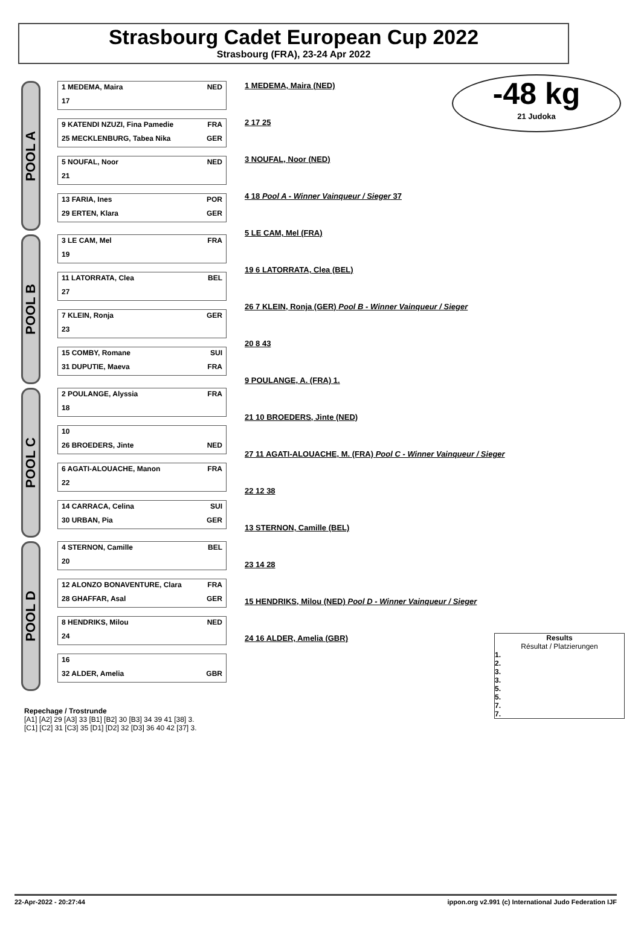Strasbourg Cadet European Cup 2022
Strasbourg (FRA), 23-24 Apr 2022
-48 kg
21 Judoka
POOL A
1 MEDEMA, Maira NED
17
9 KATENDI NZUZI, Fina Pamedie FRA
25 MECKLENBURG, Tabea Nika GER
5 NOUFAL, Noor NED
21
13 FARIA, Ines POR
29 ERTEN, Klara GER
POOL B
3 LE CAM, Mel FRA
19
11 LATORRATA, Clea BEL
27
7 KLEIN, Ronja GER
23
15 COMBY, Romane SUI
31 DUPUTIE, Maeva FRA
POOL C
2 POULANGE, Alyssia FRA
18
10
26 BROEDERS, Jinte NED
6 AGATI-ALOUACHE, Manon FRA
22
14 CARRACA, Celina SUI
30 URBAN, Pia GER
POOL D
4 STERNON, Camille BEL
20
12 ALONZO BONAVENTURE, Clara FRA
28 GHAFFAR, Asal GER
8 HENDRIKS, Milou NED
24
16
32 ALDER, Amelia GBR
1 MEDEMA, Maira (NED)
2 17 25
3 NOUFAL, Noor (NED)
4 18 Pool A - Winner Vainqueur / Sieger 37
5 LE CAM, Mel (FRA)
19 6 LATORRATA, Clea (BEL)
26 7 KLEIN, Ronja (GER) Pool B - Winner Vainqueur / Sieger
20 8 43
9 POULANGE, A. (FRA) 1.
21 10 BROEDERS, Jinte (NED)
27 11 AGATI-ALOUACHE, M. (FRA) Pool C - Winner Vainqueur / Sieger
22 12 38
13 STERNON, Camille (BEL)
23 14 28
15 HENDRIKS, Milou (NED) Pool D - Winner Vainqueur / Sieger
24 16 ALDER, Amelia (GBR)
Repechage / Trostrunde
[A1] [A2] 29 [A3] 33 [B1] [B2] 30 [B3] 34 39 41 [38] 3.
[C1] [C2] 31 [C3] 35 [D1] [D2] 32 [D3] 36 40 42 [37] 3.
Results
Résultat / Platzierungen
1.
2.
3.
3.
5.
5.
7.
7.
22-Apr-2022 - 20:27:44 ippon.org v2.991 (c) International Judo Federation IJF